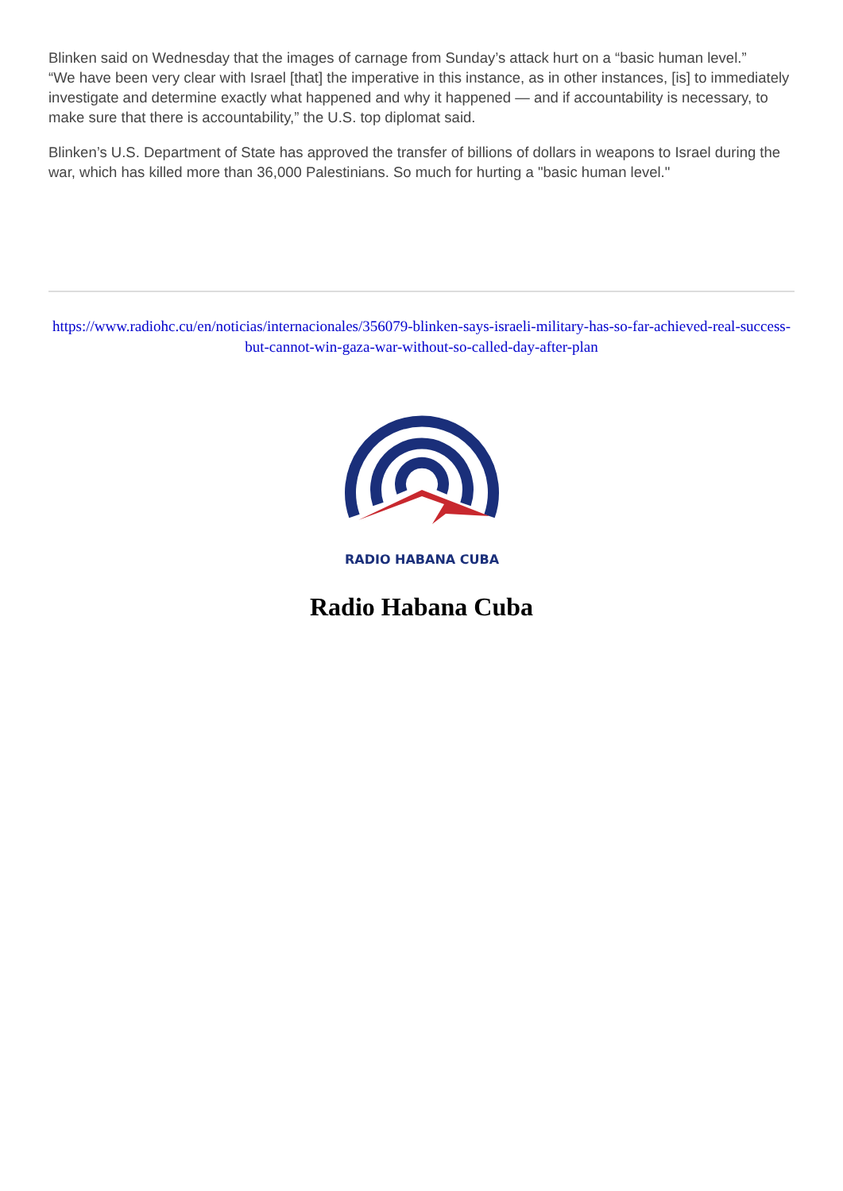Blinken said on Wednesday that the images of carnage from Sunday’s attack hurt on a “basic human level.”
“We have been very clear with Israel [that] the imperative in this instance, as in other instances, [is] to immediately investigate and determine exactly what happened and why it happened — and if accountability is necessary, to make sure that there is accountability,” the U.S. top diplomat said.
Blinken’s U.S. Department of State has approved the transfer of billions of dollars in weapons to Israel during the war, which has killed more than 36,000 Palestinians. So much for hurting a "basic human level."
https://www.radiohc.cu/en/noticias/internacionales/356079-blinken-says-israeli-military-has-so-far-achieved-real-success-but-cannot-win-gaza-war-without-so-called-day-after-plan
RADIO HABANA CUBA
Radio Habana Cuba